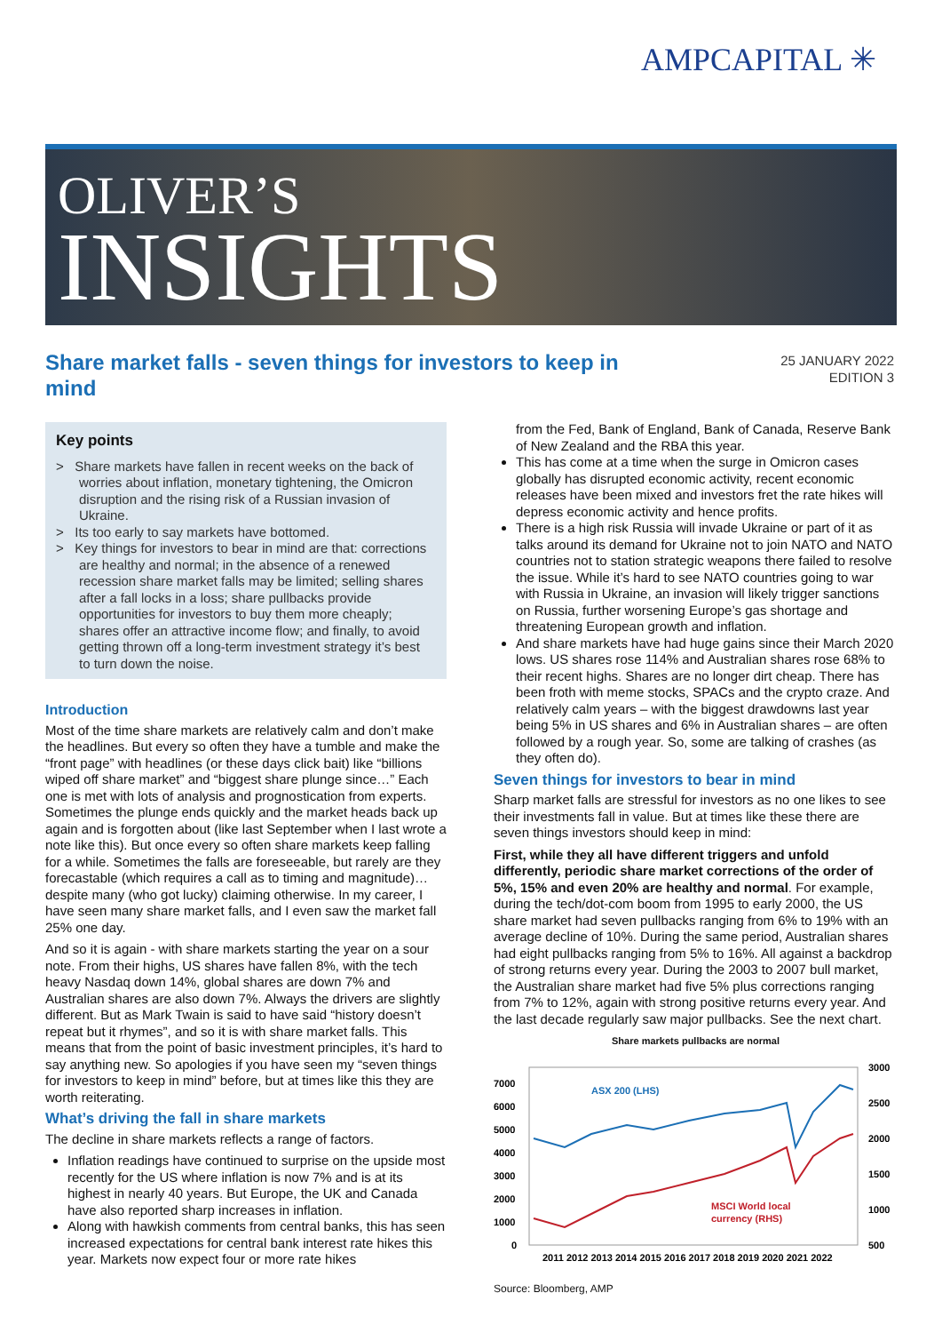AMPCAPITAL ✳
OLIVER’S
INSIGHTS
Share market falls - seven things for investors to keep in mind
25 JANUARY 2022
EDITION 3
Key points
> Share markets have fallen in recent weeks on the back of worries about inflation, monetary tightening, the Omicron disruption and the rising risk of a Russian invasion of Ukraine.
> Its too early to say markets have bottomed.
> Key things for investors to bear in mind are that: corrections are healthy and normal; in the absence of a renewed recession share market falls may be limited; selling shares after a fall locks in a loss; share pullbacks provide opportunities for investors to buy them more cheaply; shares offer an attractive income flow; and finally, to avoid getting thrown off a long-term investment strategy it’s best to turn down the noise.
Introduction
Most of the time share markets are relatively calm and don’t make the headlines. But every so often they have a tumble and make the “front page” with headlines (or these days click bait) like “billions wiped off share market” and “biggest share plunge since…” Each one is met with lots of analysis and prognostication from experts. Sometimes the plunge ends quickly and the market heads back up again and is forgotten about (like last September when I last wrote a note like this). But once every so often share markets keep falling for a while. Sometimes the falls are foreseeable, but rarely are they forecastable (which requires a call as to timing and magnitude)…despite many (who got lucky) claiming otherwise. In my career, I have seen many share market falls, and I even saw the market fall 25% one day.
And so it is again - with share markets starting the year on a sour note. From their highs, US shares have fallen 8%, with the tech heavy Nasdaq down 14%, global shares are down 7% and Australian shares are also down 7%. Always the drivers are slightly different. But as Mark Twain is said to have said “history doesn’t repeat but it rhymes”, and so it is with share market falls. This means that from the point of basic investment principles, it’s hard to say anything new. So apologies if you have seen my “seven things for investors to keep in mind” before, but at times like this they are worth reiterating.
What’s driving the fall in share markets
The decline in share markets reflects a range of factors.
Inflation readings have continued to surprise on the upside most recently for the US where inflation is now 7% and is at its highest in nearly 40 years. But Europe, the UK and Canada have also reported sharp increases in inflation.
Along with hawkish comments from central banks, this has seen increased expectations for central bank interest rate hikes this year. Markets now expect four or more rate hikes
from the Fed, Bank of England, Bank of Canada, Reserve Bank of New Zealand and the RBA this year.
This has come at a time when the surge in Omicron cases globally has disrupted economic activity, recent economic releases have been mixed and investors fret the rate hikes will depress economic activity and hence profits.
There is a high risk Russia will invade Ukraine or part of it as talks around its demand for Ukraine not to join NATO and NATO countries not to station strategic weapons there failed to resolve the issue. While it’s hard to see NATO countries going to war with Russia in Ukraine, an invasion will likely trigger sanctions on Russia, further worsening Europe’s gas shortage and threatening European growth and inflation.
And share markets have had huge gains since their March 2020 lows. US shares rose 114% and Australian shares rose 68% to their recent highs. Shares are no longer dirt cheap. There has been froth with meme stocks, SPACs and the crypto craze. And relatively calm years – with the biggest drawdowns last year being 5% in US shares and 6% in Australian shares – are often followed by a rough year. So, some are talking of crashes (as they often do).
Seven things for investors to bear in mind
Sharp market falls are stressful for investors as no one likes to see their investments fall in value. But at times like these there are seven things investors should keep in mind:
First, while they all have different triggers and unfold differently, periodic share market corrections of the order of 5%, 15% and even 20% are healthy and normal. For example, during the tech/dot-com boom from 1995 to early 2000, the US share market had seven pullbacks ranging from 6% to 19% with an average decline of 10%. During the same period, Australian shares had eight pullbacks ranging from 5% to 16%. All against a backdrop of strong returns every year. During the 2003 to 2007 bull market, the Australian share market had five 5% plus corrections ranging from 7% to 12%, again with strong positive returns every year. And the last decade regularly saw major pullbacks. See the next chart.
Share markets pullbacks are normal
7000
6000
5000
4000
3000
2000
1000
0
3000
2500
2000
1500
1000
500
ASX 200 (LHS)
MSCI World local
currency (RHS)
2011 2012 2013 2014 2015 2016 2017 2018 2019 2020 2021 2022
Source: Bloomberg, AMP